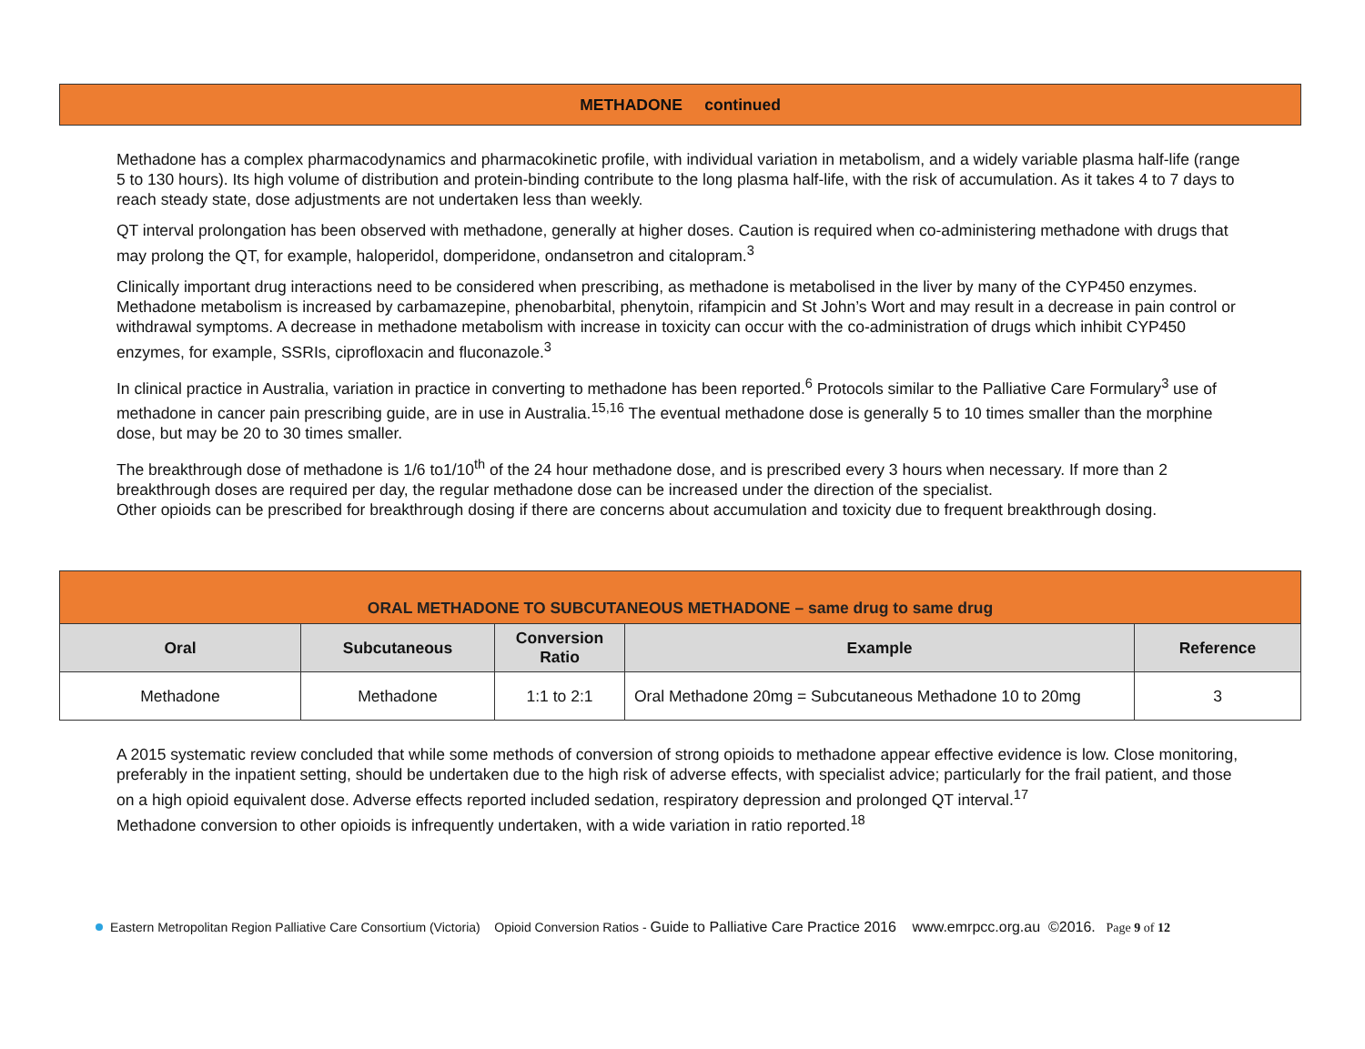METHADONE continued
Methadone has a complex pharmacodynamics and pharmacokinetic profile, with individual variation in metabolism, and a widely variable plasma half-life (range 5 to 130 hours). Its high volume of distribution and protein-binding contribute to the long plasma half-life, with the risk of accumulation. As it takes 4 to 7 days to reach steady state, dose adjustments are not undertaken less than weekly.
QT interval prolongation has been observed with methadone, generally at higher doses. Caution is required when co-administering methadone with drugs that may prolong the QT, for example, haloperidol, domperidone, ondansetron and citalopram.<sup>3</sup>
Clinically important drug interactions need to be considered when prescribing, as methadone is metabolised in the liver by many of the CYP450 enzymes. Methadone metabolism is increased by carbamazepine, phenobarbital, phenytoin, rifampicin and St John’s Wort and may result in a decrease in pain control or withdrawal symptoms. A decrease in methadone metabolism with increase in toxicity can occur with the co-administration of drugs which inhibit CYP450 enzymes, for example, SSRIs, ciprofloxacin and fluconazole.<sup>3</sup>
In clinical practice in Australia, variation in practice in converting to methadone has been reported.<sup>6</sup> Protocols similar to the Palliative Care Formulary<sup>3</sup> use of methadone in cancer pain prescribing guide, are in use in Australia.<sup>15,16</sup> The eventual methadone dose is generally 5 to 10 times smaller than the morphine dose, but may be 20 to 30 times smaller.
The breakthrough dose of methadone is 1/6 to1/10<sup>th</sup> of the 24 hour methadone dose, and is prescribed every 3 hours when necessary. If more than 2 breakthrough doses are required per day, the regular methadone dose can be increased under the direction of the specialist.
Other opioids can be prescribed for breakthrough dosing if there are concerns about accumulation and toxicity due to frequent breakthrough dosing.
| ORAL METHADONE TO SUBCUTANEOUS METHADONE – same drug to same drug | | | | |
| --- | --- | --- | --- | --- |
| Oral | Subcutaneous | Conversion Ratio | Example | Reference |
| Methadone | Methadone | 1:1 to 2:1 | Oral Methadone 20mg = Subcutaneous Methadone 10 to 20mg | 3 |
A 2015 systematic review concluded that while some methods of conversion of strong opioids to methadone appear effective evidence is low. Close monitoring, preferably in the inpatient setting, should be undertaken due to the high risk of adverse effects, with specialist advice; particularly for the frail patient, and those on a high opioid equivalent dose. Adverse effects reported included sedation, respiratory depression and prolonged QT interval.<sup>17</sup>
Methadone conversion to other opioids is infrequently undertaken, with a wide variation in ratio reported.<sup>18</sup>
Eastern Metropolitan Region Palliative Care Consortium (Victoria) Opioid Conversion Ratios - Guide to Palliative Care Practice 2016 www.emrpcc.org.au ©2016. Page 9 of 12